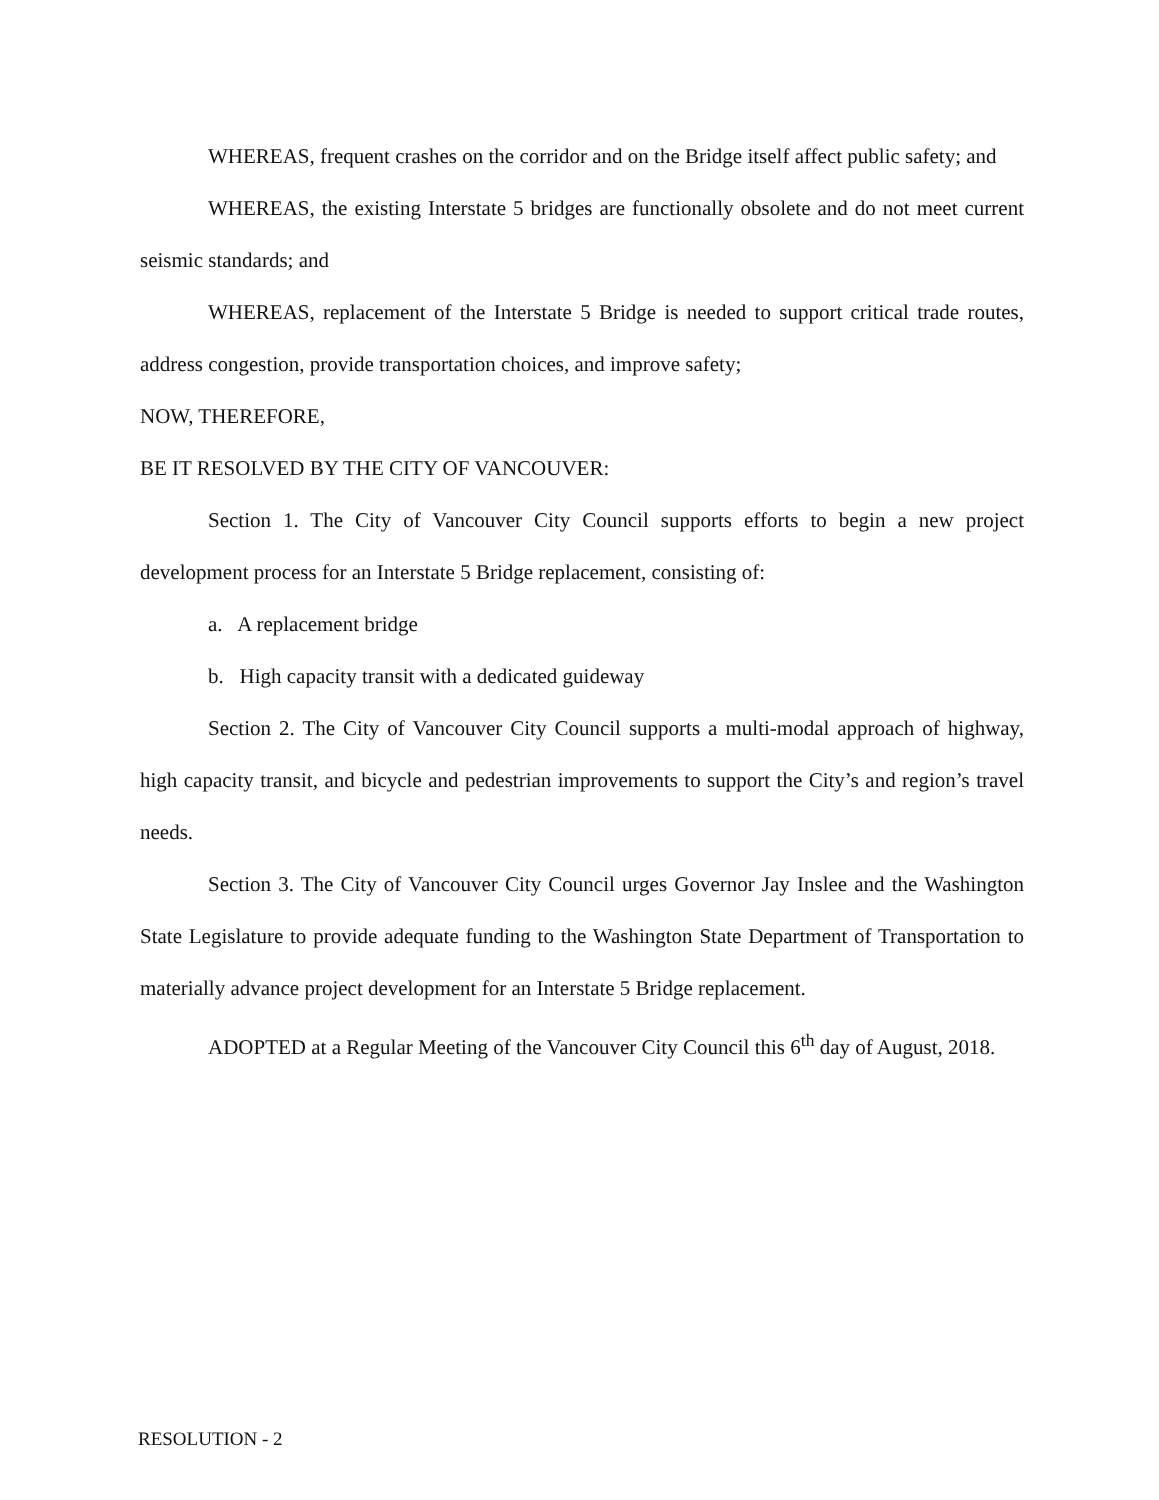WHEREAS, frequent crashes on the corridor and on the Bridge itself affect public safety; and
WHEREAS, the existing Interstate 5 bridges are functionally obsolete and do not meet current seismic standards; and
WHEREAS, replacement of the Interstate 5 Bridge is needed to support critical trade routes, address congestion, provide transportation choices, and improve safety;
NOW, THEREFORE,
BE IT RESOLVED BY THE CITY OF VANCOUVER:
Section 1. The City of Vancouver City Council supports efforts to begin a new project development process for an Interstate 5 Bridge replacement, consisting of:
a. A replacement bridge
b. High capacity transit with a dedicated guideway
Section 2. The City of Vancouver City Council supports a multi-modal approach of highway, high capacity transit, and bicycle and pedestrian improvements to support the City’s and region’s travel needs.
Section 3. The City of Vancouver City Council urges Governor Jay Inslee and the Washington State Legislature to provide adequate funding to the Washington State Department of Transportation to materially advance project development for an Interstate 5 Bridge replacement.
ADOPTED at a Regular Meeting of the Vancouver City Council this 6<sup>th</sup> day of August, 2018.
RESOLUTION - 2